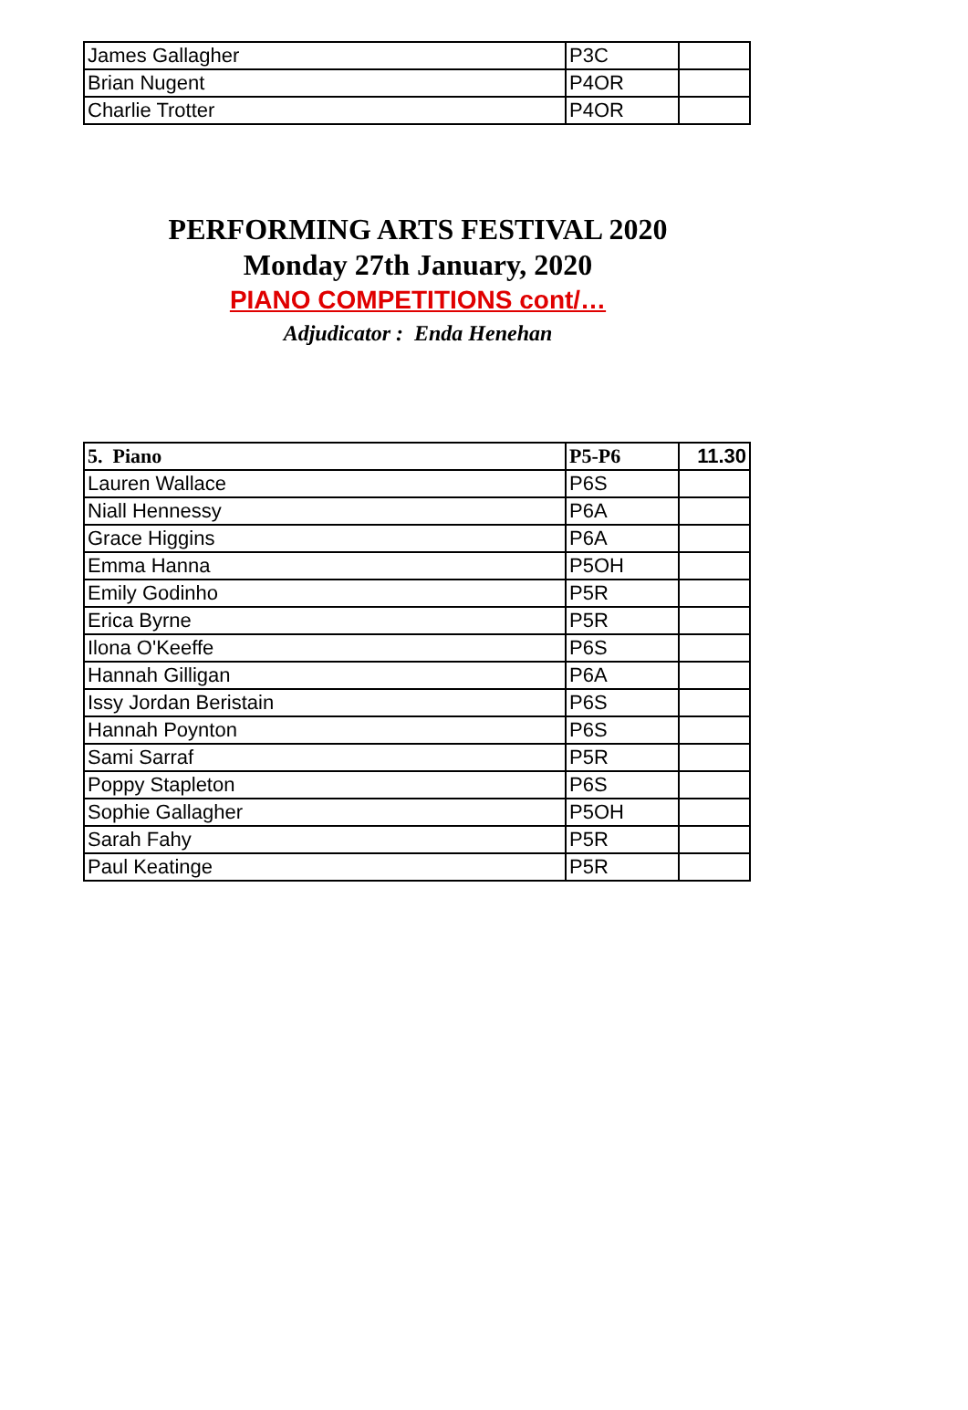| James Gallagher | P3C | |
| Brian Nugent | P4OR | |
| Charlie Trotter | P4OR | |
PERFORMING ARTS FESTIVAL 2020
Monday 27th January, 2020
PIANO COMPETITIONS cont/…
Adjudicator : Enda Henehan
| 5. Piano | P5-P6 | 11.30 |
| Lauren Wallace | P6S | |
| Niall Hennessy | P6A | |
| Grace Higgins | P6A | |
| Emma Hanna | P5OH | |
| Emily Godinho | P5R | |
| Erica Byrne | P5R | |
| Ilona O'Keeffe | P6S | |
| Hannah Gilligan | P6A | |
| Issy Jordan Beristain | P6S | |
| Hannah Poynton | P6S | |
| Sami Sarraf | P5R | |
| Poppy Stapleton | P6S | |
| Sophie Gallagher | P5OH | |
| Sarah Fahy | P5R | |
| Paul Keatinge | P5R | |